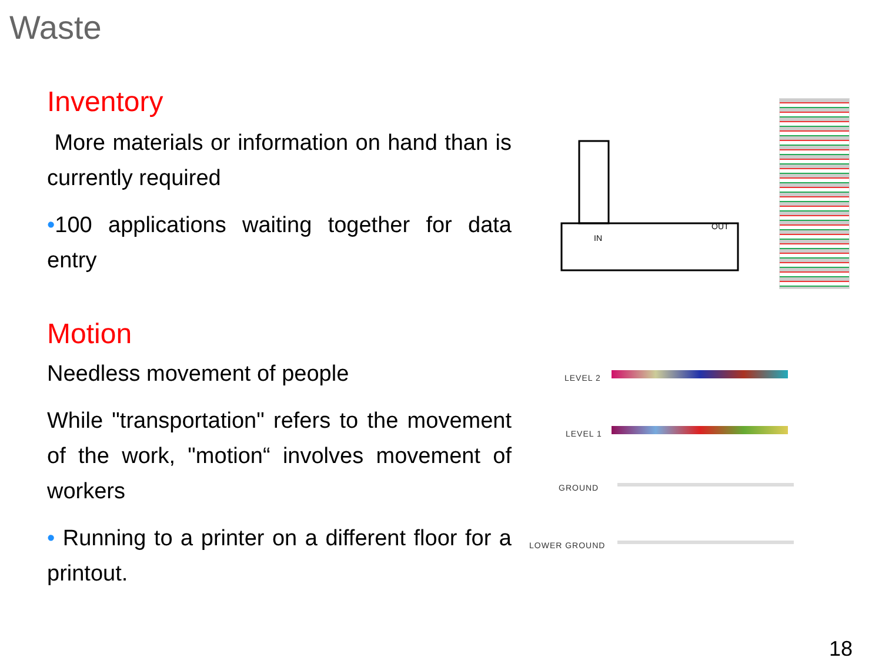Waste
Inventory
More materials or information on hand than is currently required
•100 applications waiting together for data entry
Motion
Needless movement of people
While "transportation" refers to the movement of the work, "motion“ involves movement of workers
• Running to a printer on a different floor for a printout.
IN
OUT
LEVEL 2
LEVEL 1
GROUND
LOWER GROUND
18